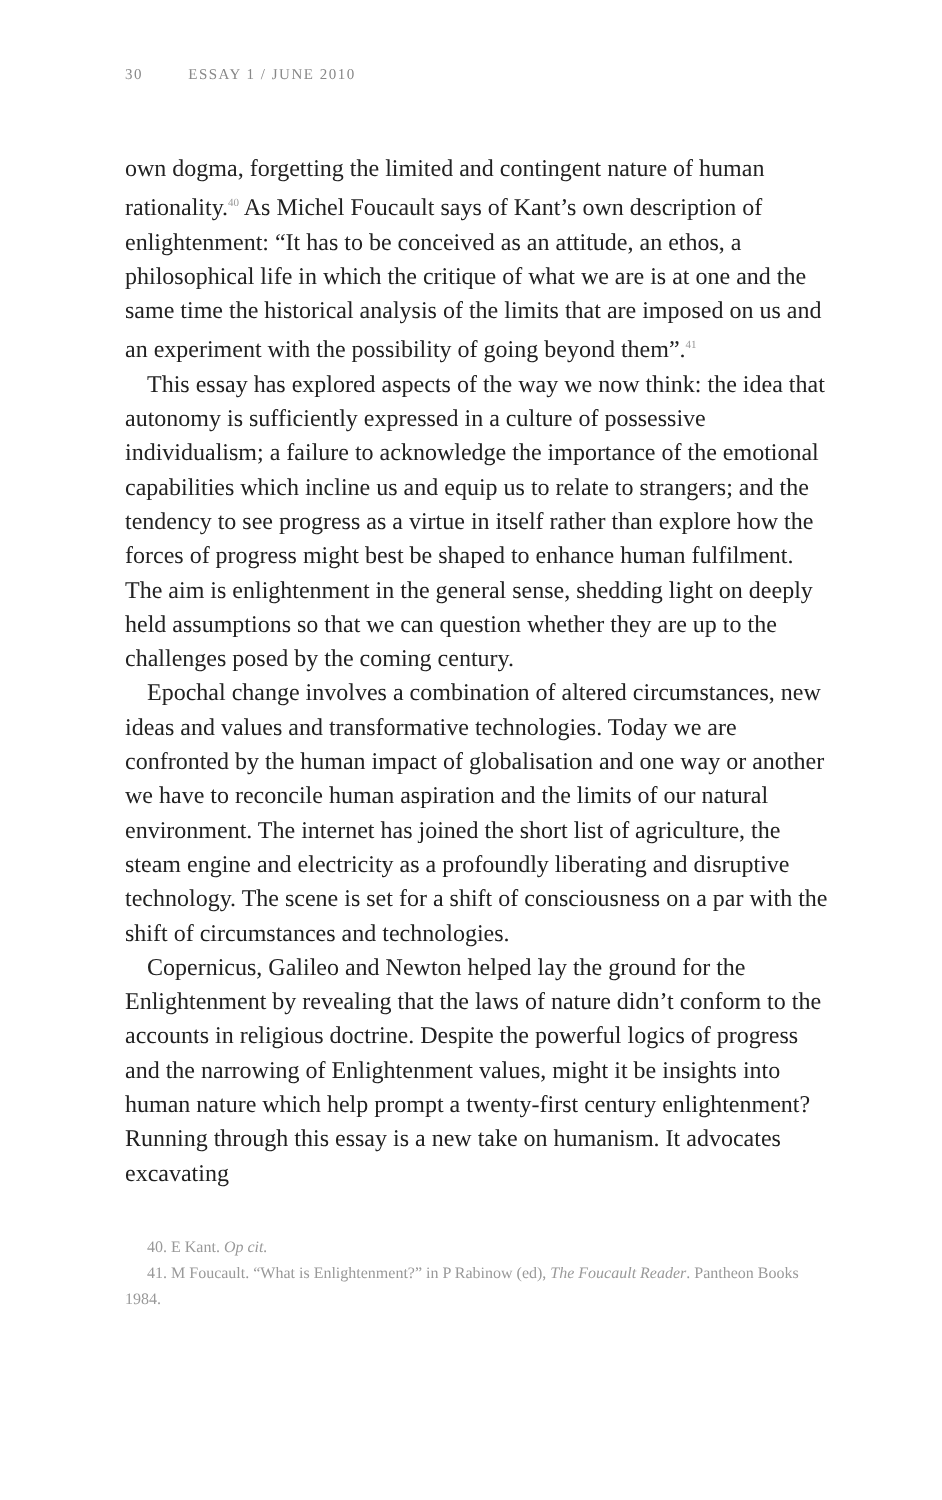30 ESSAY 1 / JUNE 2010
own dogma, forgetting the limited and contingent nature of human rationality.<sup>40</sup> As Michel Foucault says of Kant’s own description of enlightenment: “It has to be conceived as an attitude, an ethos, a philosophical life in which the critique of what we are is at one and the same time the historical analysis of the limits that are imposed on us and an experiment with the possibility of going beyond them”.<sup>41</sup>
This essay has explored aspects of the way we now think: the idea that autonomy is sufficiently expressed in a culture of possessive individualism; a failure to acknowledge the importance of the emotional capabilities which incline us and equip us to relate to strangers; and the tendency to see progress as a virtue in itself rather than explore how the forces of progress might best be shaped to enhance human fulfilment. The aim is enlightenment in the general sense, shedding light on deeply held assumptions so that we can question whether they are up to the challenges posed by the coming century.
Epochal change involves a combination of altered circumstances, new ideas and values and transformative technologies. Today we are confronted by the human impact of globalisation and one way or another we have to reconcile human aspiration and the limits of our natural environment. The internet has joined the short list of agriculture, the steam engine and electricity as a profoundly liberating and disruptive technology. The scene is set for a shift of consciousness on a par with the shift of circumstances and technologies.
Copernicus, Galileo and Newton helped lay the ground for the Enlightenment by revealing that the laws of nature didn’t conform to the accounts in religious doctrine. Despite the powerful logics of progress and the narrowing of Enlightenment values, might it be insights into human nature which help prompt a twenty-first century enlightenment? Running through this essay is a new take on humanism. It advocates excavating
40. E Kant. Op cit.
41. M Foucault. “What is Enlightenment?” in P Rabinow (ed), The Foucault Reader. Pantheon Books 1984.